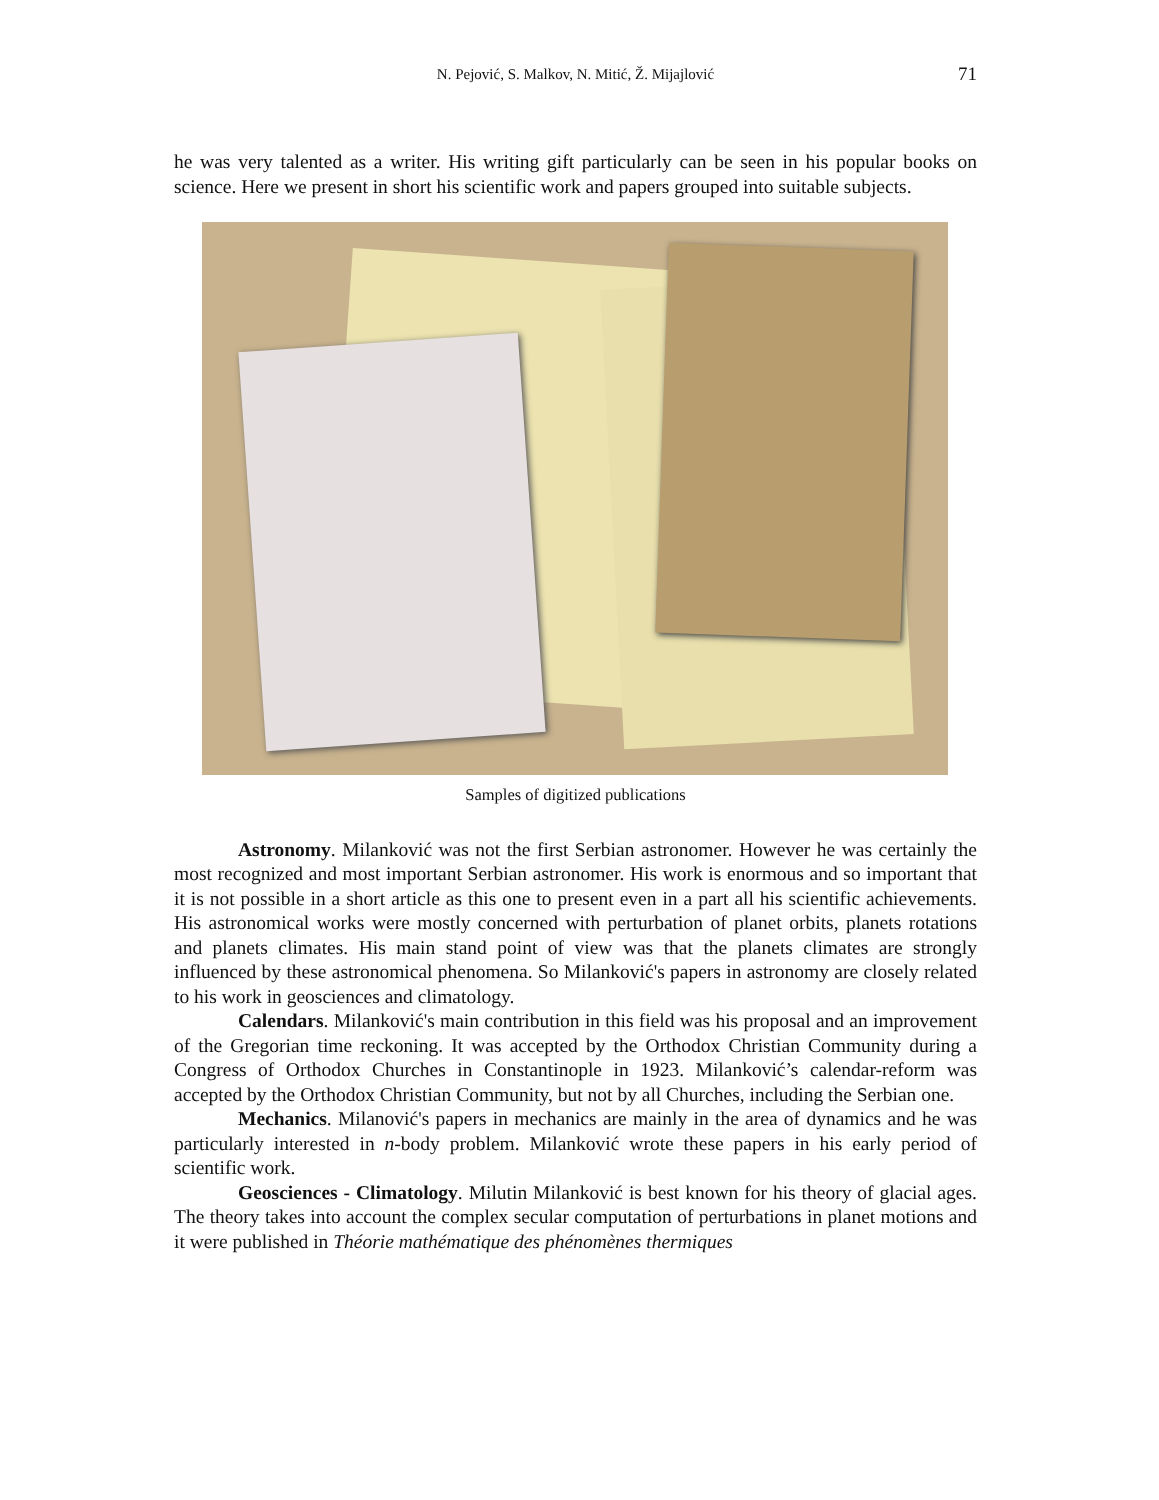N. Pejović, S. Malkov, N. Mitić, Ž. Mijajlović 71
he was very talented as a writer. His writing gift particularly can be seen in his popular books on science. Here we present in short his scientific work and papers grouped into suitable subjects.
Samples of digitized publications
Astronomy. Milanković was not the first Serbian astronomer. However he was certainly the most recognized and most important Serbian astronomer. His work is enormous and so important that it is not possible in a short article as this one to present even in a part all his scientific achievements. His astronomical works were mostly concerned with perturbation of planet orbits, planets rotations and planets climates. His main stand point of view was that the planets climates are strongly influenced by these astronomical phenomena. So Milanković's papers in astronomy are closely related to his work in geosciences and climatology.
Calendars. Milanković's main contribution in this field was his proposal and an improvement of the Gregorian time reckoning. It was accepted by the Orthodox Christian Community during a Congress of Orthodox Churches in Constantinople in 1923. Milanković’s calendar-reform was accepted by the Orthodox Christian Community, but not by all Churches, including the Serbian one.
Mechanics. Milanović's papers in mechanics are mainly in the area of dynamics and he was particularly interested in n-body problem. Milanković wrote these papers in his early period of scientific work.
Geosciences - Climatology. Milutin Milanković is best known for his theory of glacial ages. The theory takes into account the complex secular computation of perturbations in planet motions and it were published in Théorie mathématique des phénomènes thermiques